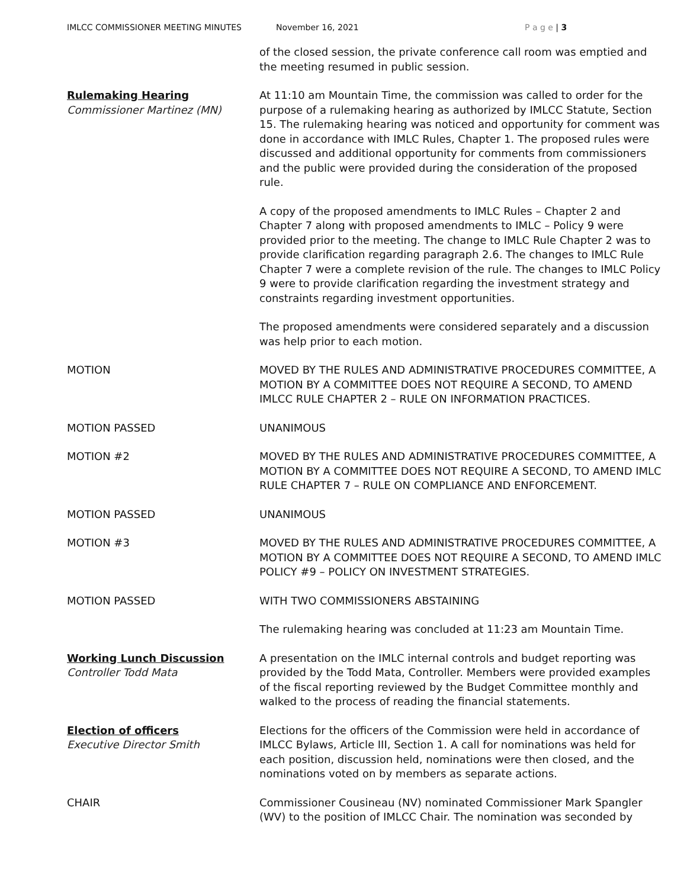IMLCC COMMISSIONER MEETING MINUTES November 16, 2021 P a g e | 3
of the closed session, the private conference call room was emptied and the meeting resumed in public session.
Rulemaking Hearing
Commissioner Martinez (MN)
At 11:10 am Mountain Time, the commission was called to order for the purpose of a rulemaking hearing as authorized by IMLCC Statute, Section 15. The rulemaking hearing was noticed and opportunity for comment was done in accordance with IMLC Rules, Chapter 1. The proposed rules were discussed and additional opportunity for comments from commissioners and the public were provided during the consideration of the proposed rule.
A copy of the proposed amendments to IMLC Rules – Chapter 2 and Chapter 7 along with proposed amendments to IMLC – Policy 9 were provided prior to the meeting. The change to IMLC Rule Chapter 2 was to provide clarification regarding paragraph 2.6. The changes to IMLC Rule Chapter 7 were a complete revision of the rule. The changes to IMLC Policy 9 were to provide clarification regarding the investment strategy and constraints regarding investment opportunities.
The proposed amendments were considered separately and a discussion was help prior to each motion.
MOTION MOVED BY THE RULES AND ADMINISTRATIVE PROCEDURES COMMITTEE, A MOTION BY A COMMITTEE DOES NOT REQUIRE A SECOND, TO AMEND IMLCC RULE CHAPTER 2 – RULE ON INFORMATION PRACTICES.
MOTION PASSED UNANIMOUS
MOTION #2 MOVED BY THE RULES AND ADMINISTRATIVE PROCEDURES COMMITTEE, A MOTION BY A COMMITTEE DOES NOT REQUIRE A SECOND, TO AMEND IMLC RULE CHAPTER 7 – RULE ON COMPLIANCE AND ENFORCEMENT.
MOTION PASSED UNANIMOUS
MOTION #3 MOVED BY THE RULES AND ADMINISTRATIVE PROCEDURES COMMITTEE, A MOTION BY A COMMITTEE DOES NOT REQUIRE A SECOND, TO AMEND IMLC POLICY #9 – POLICY ON INVESTMENT STRATEGIES.
MOTION PASSED WITH TWO COMMISSIONERS ABSTAINING
The rulemaking hearing was concluded at 11:23 am Mountain Time.
Working Lunch Discussion
Controller Todd Mata
A presentation on the IMLC internal controls and budget reporting was provided by the Todd Mata, Controller. Members were provided examples of the fiscal reporting reviewed by the Budget Committee monthly and walked to the process of reading the financial statements.
Election of officers
Executive Director Smith
Elections for the officers of the Commission were held in accordance of IMLCC Bylaws, Article III, Section 1. A call for nominations was held for each position, discussion held, nominations were then closed, and the nominations voted on by members as separate actions.
CHAIR Commissioner Cousineau (NV) nominated Commissioner Mark Spangler (WV) to the position of IMLCC Chair. The nomination was seconded by